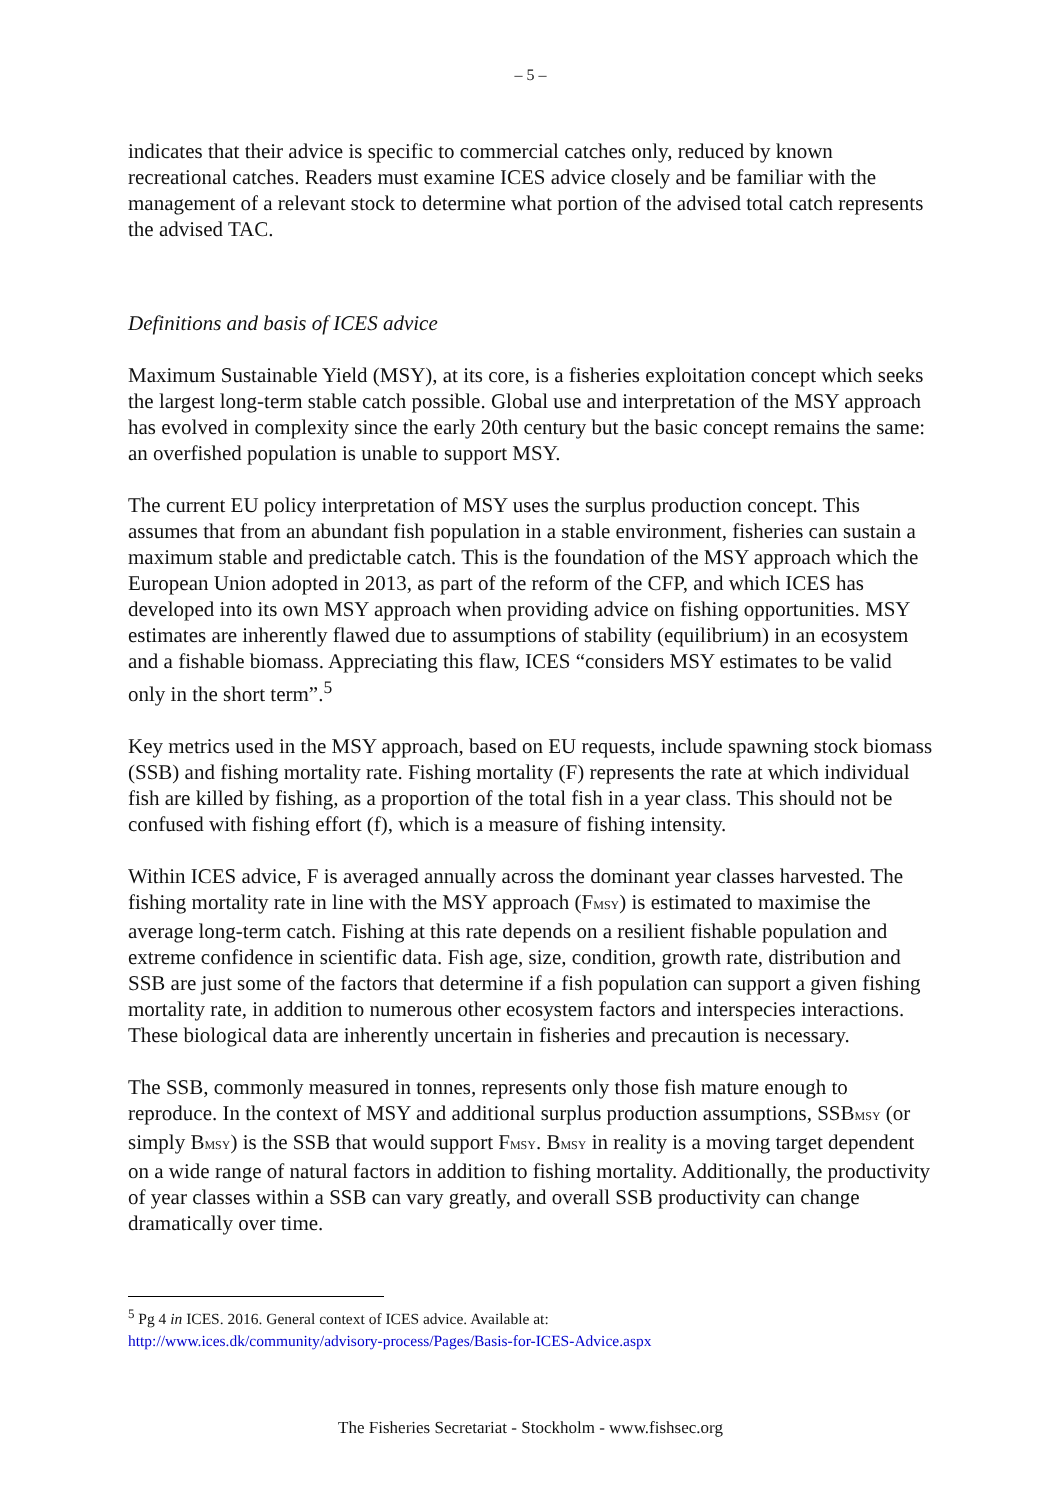– 5 –
indicates that their advice is specific to commercial catches only, reduced by known recreational catches. Readers must examine ICES advice closely and be familiar with the management of a relevant stock to determine what portion of the advised total catch represents the advised TAC.
Definitions and basis of ICES advice
Maximum Sustainable Yield (MSY), at its core, is a fisheries exploitation concept which seeks the largest long-term stable catch possible. Global use and interpretation of the MSY approach has evolved in complexity since the early 20th century but the basic concept remains the same: an overfished population is unable to support MSY.
The current EU policy interpretation of MSY uses the surplus production concept. This assumes that from an abundant fish population in a stable environment, fisheries can sustain a maximum stable and predictable catch. This is the foundation of the MSY approach which the European Union adopted in 2013, as part of the reform of the CFP, and which ICES has developed into its own MSY approach when providing advice on fishing opportunities. MSY estimates are inherently flawed due to assumptions of stability (equilibrium) in an ecosystem and a fishable biomass. Appreciating this flaw, ICES “considers MSY estimates to be valid only in the short term”.<sup>5</sup>
Key metrics used in the MSY approach, based on EU requests, include spawning stock biomass (SSB) and fishing mortality rate. Fishing mortality (F) represents the rate at which individual fish are killed by fishing, as a proportion of the total fish in a year class. This should not be confused with fishing effort (f), which is a measure of fishing intensity.
Within ICES advice, F is averaged annually across the dominant year classes harvested. The fishing mortality rate in line with the MSY approach (F<sub>MSY</sub>) is estimated to maximise the average long-term catch. Fishing at this rate depends on a resilient fishable population and extreme confidence in scientific data. Fish age, size, condition, growth rate, distribution and SSB are just some of the factors that determine if a fish population can support a given fishing mortality rate, in addition to numerous other ecosystem factors and interspecies interactions. These biological data are inherently uncertain in fisheries and precaution is necessary.
The SSB, commonly measured in tonnes, represents only those fish mature enough to reproduce. In the context of MSY and additional surplus production assumptions, SSB<sub>MSY</sub> (or simply B<sub>MSY</sub>) is the SSB that would support F<sub>MSY</sub>. B<sub>MSY</sub> in reality is a moving target dependent on a wide range of natural factors in addition to fishing mortality. Additionally, the productivity of year classes within a SSB can vary greatly, and overall SSB productivity can change dramatically over time.
<sup>5</sup> Pg 4 in ICES. 2016. General context of ICES advice. Available at:
http://www.ices.dk/community/advisory-process/Pages/Basis-for-ICES-Advice.aspx
The Fisheries Secretariat - Stockholm - www.fishsec.org